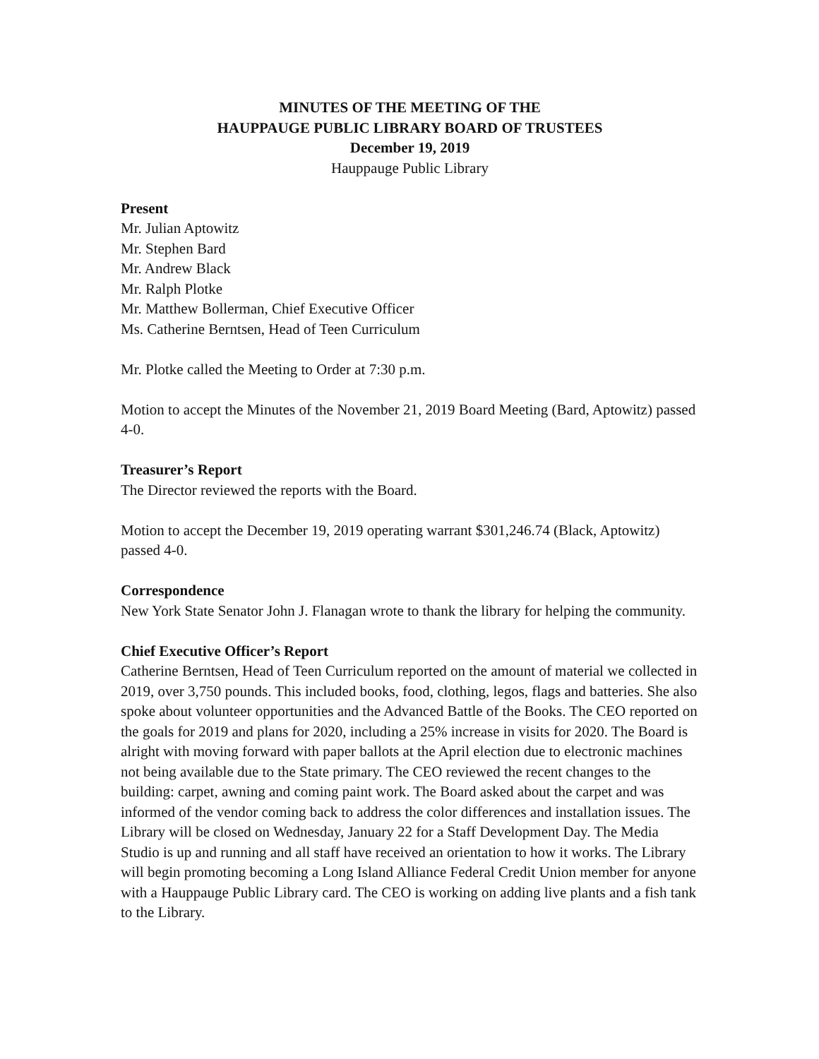MINUTES OF THE MEETING OF THE
HAUPPAUGE PUBLIC LIBRARY BOARD OF TRUSTEES
December 19, 2019
Hauppauge Public Library
Present
Mr. Julian Aptowitz
Mr. Stephen Bard
Mr. Andrew Black
Mr. Ralph Plotke
Mr. Matthew Bollerman, Chief Executive Officer
Ms. Catherine Berntsen, Head of Teen Curriculum
Mr. Plotke called the Meeting to Order at 7:30 p.m.
Motion to accept the Minutes of the November 21, 2019 Board Meeting (Bard, Aptowitz) passed 4-0.
Treasurer’s Report
The Director reviewed the reports with the Board.
Motion to accept the December 19, 2019 operating warrant $301,246.74 (Black, Aptowitz) passed 4-0.
Correspondence
New York State Senator John J. Flanagan wrote to thank the library for helping the community.
Chief Executive Officer’s Report
Catherine Berntsen, Head of Teen Curriculum reported on the amount of material we collected in 2019, over 3,750 pounds. This included books, food, clothing, legos, flags and batteries. She also spoke about volunteer opportunities and the Advanced Battle of the Books. The CEO reported on the goals for 2019 and plans for 2020, including a 25% increase in visits for 2020. The Board is alright with moving forward with paper ballots at the April election due to electronic machines not being available due to the State primary. The CEO reviewed the recent changes to the building: carpet, awning and coming paint work. The Board asked about the carpet and was informed of the vendor coming back to address the color differences and installation issues. The Library will be closed on Wednesday, January 22 for a Staff Development Day. The Media Studio is up and running and all staff have received an orientation to how it works. The Library will begin promoting becoming a Long Island Alliance Federal Credit Union member for anyone with a Hauppauge Public Library card. The CEO is working on adding live plants and a fish tank to the Library.